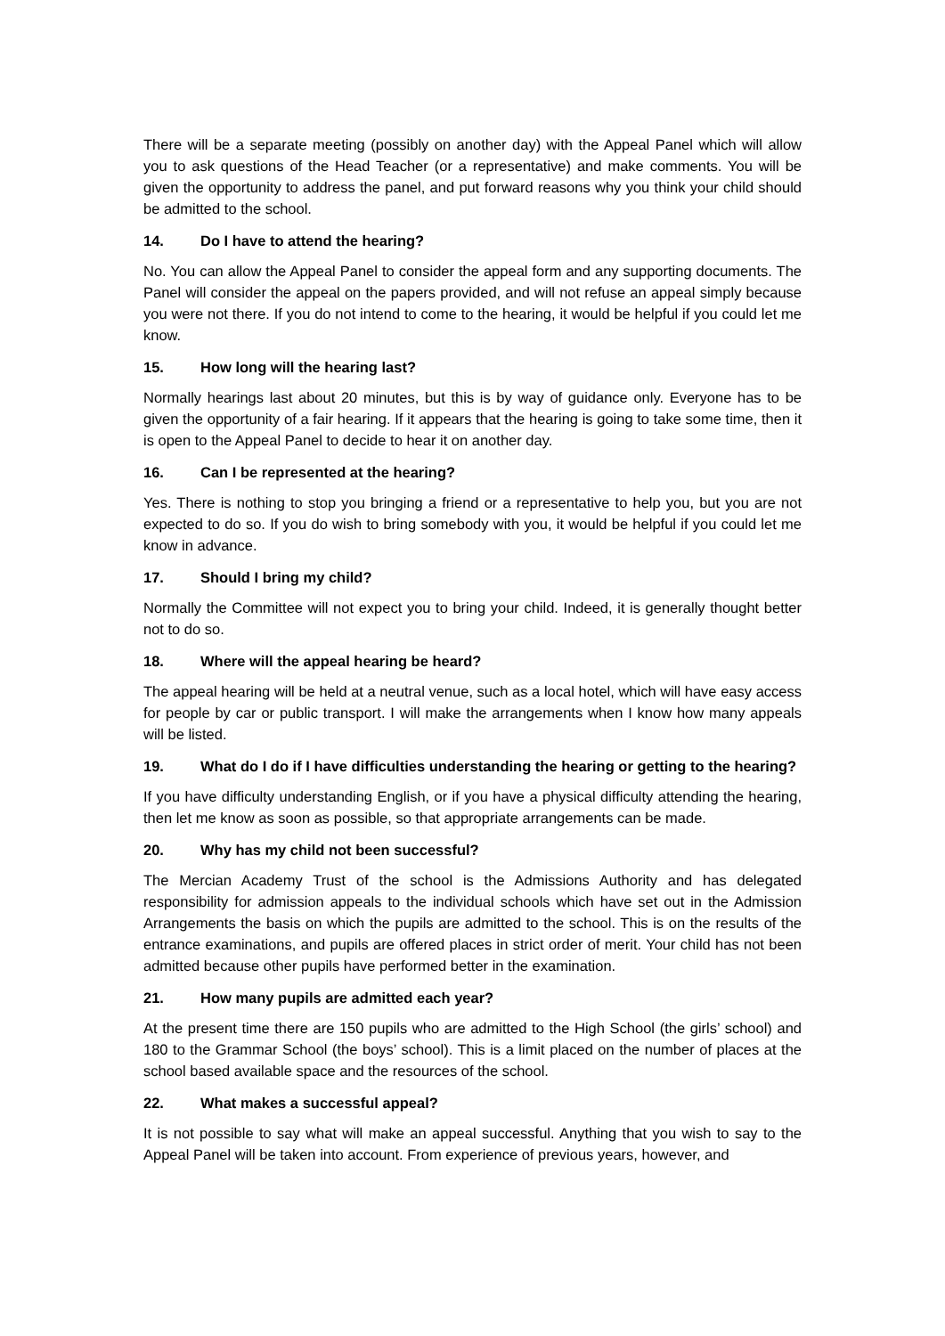There will be a separate meeting (possibly on another day) with the Appeal Panel which will allow you to ask questions of the Head Teacher (or a representative) and make comments. You will be given the opportunity to address the panel, and put forward reasons why you think your child should be admitted to the school.
14. Do I have to attend the hearing?
No. You can allow the Appeal Panel to consider the appeal form and any supporting documents. The Panel will consider the appeal on the papers provided, and will not refuse an appeal simply because you were not there. If you do not intend to come to the hearing, it would be helpful if you could let me know.
15. How long will the hearing last?
Normally hearings last about 20 minutes, but this is by way of guidance only. Everyone has to be given the opportunity of a fair hearing. If it appears that the hearing is going to take some time, then it is open to the Appeal Panel to decide to hear it on another day.
16. Can I be represented at the hearing?
Yes. There is nothing to stop you bringing a friend or a representative to help you, but you are not expected to do so. If you do wish to bring somebody with you, it would be helpful if you could let me know in advance.
17. Should I bring my child?
Normally the Committee will not expect you to bring your child. Indeed, it is generally thought better not to do so.
18. Where will the appeal hearing be heard?
The appeal hearing will be held at a neutral venue, such as a local hotel, which will have easy access for people by car or public transport. I will make the arrangements when I know how many appeals will be listed.
19. What do I do if I have difficulties understanding the hearing or getting to the hearing?
If you have difficulty understanding English, or if you have a physical difficulty attending the hearing, then let me know as soon as possible, so that appropriate arrangements can be made.
20. Why has my child not been successful?
The Mercian Academy Trust of the school is the Admissions Authority and has delegated responsibility for admission appeals to the individual schools which have set out in the Admission Arrangements the basis on which the pupils are admitted to the school. This is on the results of the entrance examinations, and pupils are offered places in strict order of merit. Your child has not been admitted because other pupils have performed better in the examination.
21. How many pupils are admitted each year?
At the present time there are 150 pupils who are admitted to the High School (the girls’ school) and 180 to the Grammar School (the boys’ school). This is a limit placed on the number of places at the school based available space and the resources of the school.
22. What makes a successful appeal?
It is not possible to say what will make an appeal successful. Anything that you wish to say to the Appeal Panel will be taken into account. From experience of previous years, however, and